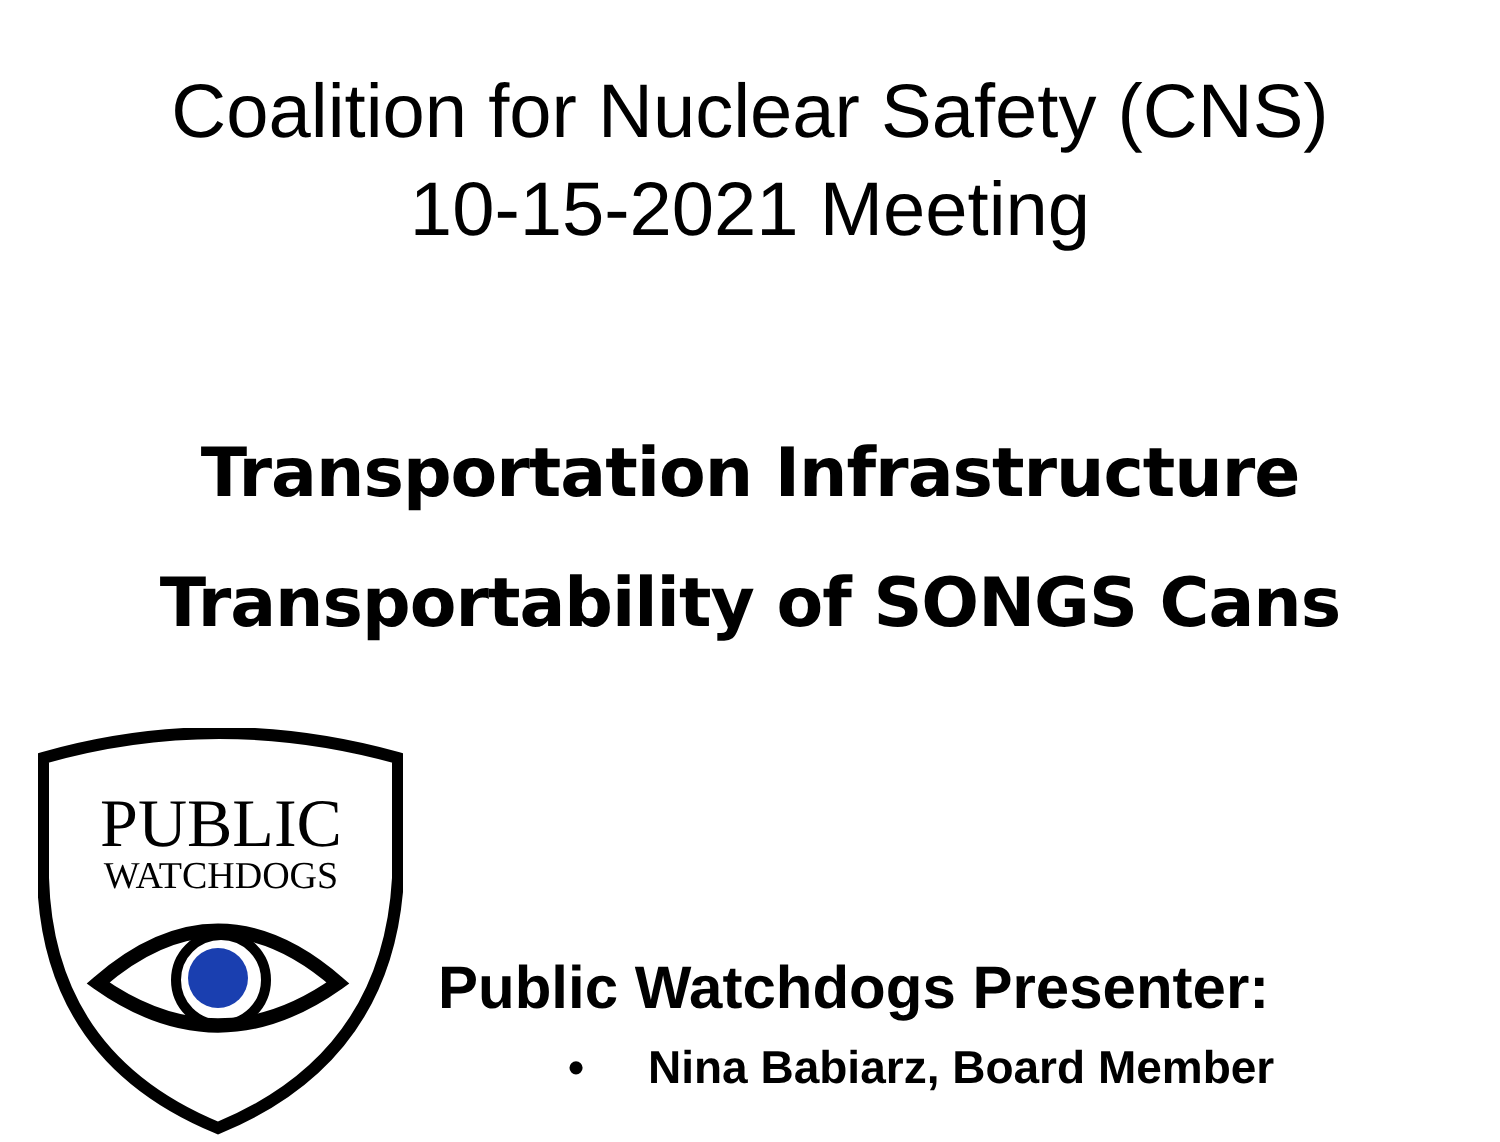Coalition for Nuclear Safety (CNS)
10-15-2021 Meeting
Transportation Infrastructure
Transportability of SONGS Cans
PUBLIC
WATCHDOGS
Public Watchdogs Presenter:
• Nina Babiarz, Board Member